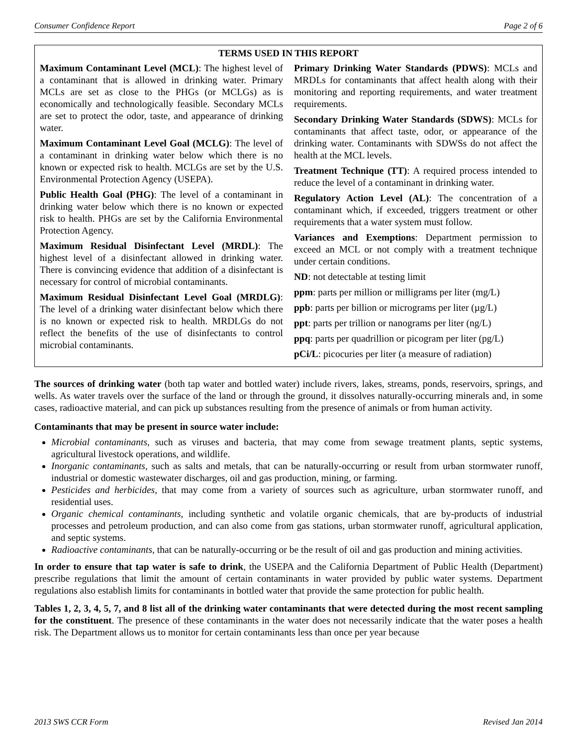Consumer Confidence Report Page 2 of 6
TERMS USED IN THIS REPORT
Maximum Contaminant Level (MCL): The highest level of a contaminant that is allowed in drinking water. Primary MCLs are set as close to the PHGs (or MCLGs) as is economically and technologically feasible. Secondary MCLs are set to protect the odor, taste, and appearance of drinking water.
Maximum Contaminant Level Goal (MCLG): The level of a contaminant in drinking water below which there is no known or expected risk to health. MCLGs are set by the U.S. Environmental Protection Agency (USEPA).
Public Health Goal (PHG): The level of a contaminant in drinking water below which there is no known or expected risk to health. PHGs are set by the California Environmental Protection Agency.
Maximum Residual Disinfectant Level (MRDL): The highest level of a disinfectant allowed in drinking water. There is convincing evidence that addition of a disinfectant is necessary for control of microbial contaminants.
Maximum Residual Disinfectant Level Goal (MRDLG): The level of a drinking water disinfectant below which there is no known or expected risk to health. MRDLGs do not reflect the benefits of the use of disinfectants to control microbial contaminants.
Primary Drinking Water Standards (PDWS): MCLs and MRDLs for contaminants that affect health along with their monitoring and reporting requirements, and water treatment requirements.
Secondary Drinking Water Standards (SDWS): MCLs for contaminants that affect taste, odor, or appearance of the drinking water. Contaminants with SDWSs do not affect the health at the MCL levels.
Treatment Technique (TT): A required process intended to reduce the level of a contaminant in drinking water.
Regulatory Action Level (AL): The concentration of a contaminant which, if exceeded, triggers treatment or other requirements that a water system must follow.
Variances and Exemptions: Department permission to exceed an MCL or not comply with a treatment technique under certain conditions.
ND: not detectable at testing limit
ppm: parts per million or milligrams per liter (mg/L)
ppb: parts per billion or micrograms per liter (µg/L)
ppt: parts per trillion or nanograms per liter (ng/L)
ppq: parts per quadrillion or picogram per liter (pg/L)
pCi/L: picocuries per liter (a measure of radiation)
The sources of drinking water (both tap water and bottled water) include rivers, lakes, streams, ponds, reservoirs, springs, and wells. As water travels over the surface of the land or through the ground, it dissolves naturally-occurring minerals and, in some cases, radioactive material, and can pick up substances resulting from the presence of animals or from human activity.
Contaminants that may be present in source water include:
Microbial contaminants, such as viruses and bacteria, that may come from sewage treatment plants, septic systems, agricultural livestock operations, and wildlife.
Inorganic contaminants, such as salts and metals, that can be naturally-occurring or result from urban stormwater runoff, industrial or domestic wastewater discharges, oil and gas production, mining, or farming.
Pesticides and herbicides, that may come from a variety of sources such as agriculture, urban stormwater runoff, and residential uses.
Organic chemical contaminants, including synthetic and volatile organic chemicals, that are by-products of industrial processes and petroleum production, and can also come from gas stations, urban stormwater runoff, agricultural application, and septic systems.
Radioactive contaminants, that can be naturally-occurring or be the result of oil and gas production and mining activities.
In order to ensure that tap water is safe to drink, the USEPA and the California Department of Public Health (Department) prescribe regulations that limit the amount of certain contaminants in water provided by public water systems. Department regulations also establish limits for contaminants in bottled water that provide the same protection for public health.
Tables 1, 2, 3, 4, 5, 7, and 8 list all of the drinking water contaminants that were detected during the most recent sampling for the constituent. The presence of these contaminants in the water does not necessarily indicate that the water poses a health risk. The Department allows us to monitor for certain contaminants less than once per year because
2013 SWS CCR Form Revised Jan 2014